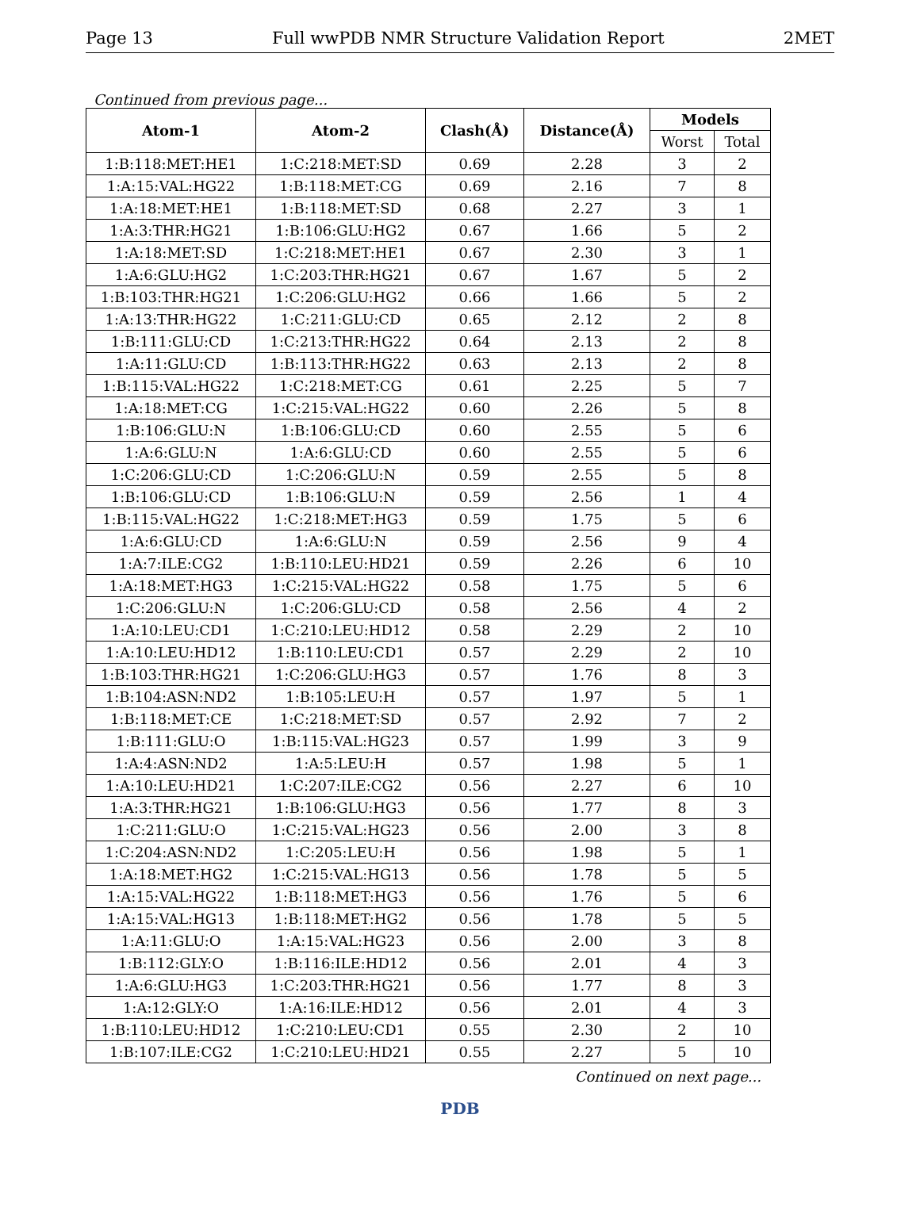Page 13 Full wwPDB NMR Structure Validation Report 2MET
Continued from previous page...
| Atom-1 | Atom-2 | Clash(Å) | Distance(Å) | Models | |
| --- | --- | --- | --- | --- | --- |
| | | | | Worst | Total |
| 1:B:118:MET:HE1 | 1:C:218:MET:SD | 0.69 | 2.28 | 3 | 2 |
| 1:A:15:VAL:HG22 | 1:B:118:MET:CG | 0.69 | 2.16 | 7 | 8 |
| 1:A:18:MET:HE1 | 1:B:118:MET:SD | 0.68 | 2.27 | 3 | 1 |
| 1:A:3:THR:HG21 | 1:B:106:GLU:HG2 | 0.67 | 1.66 | 5 | 2 |
| 1:A:18:MET:SD | 1:C:218:MET:HE1 | 0.67 | 2.30 | 3 | 1 |
| 1:A:6:GLU:HG2 | 1:C:203:THR:HG21 | 0.67 | 1.67 | 5 | 2 |
| 1:B:103:THR:HG21 | 1:C:206:GLU:HG2 | 0.66 | 1.66 | 5 | 2 |
| 1:A:13:THR:HG22 | 1:C:211:GLU:CD | 0.65 | 2.12 | 2 | 8 |
| 1:B:111:GLU:CD | 1:C:213:THR:HG22 | 0.64 | 2.13 | 2 | 8 |
| 1:A:11:GLU:CD | 1:B:113:THR:HG22 | 0.63 | 2.13 | 2 | 8 |
| 1:B:115:VAL:HG22 | 1:C:218:MET:CG | 0.61 | 2.25 | 5 | 7 |
| 1:A:18:MET:CG | 1:C:215:VAL:HG22 | 0.60 | 2.26 | 5 | 8 |
| 1:B:106:GLU:N | 1:B:106:GLU:CD | 0.60 | 2.55 | 5 | 6 |
| 1:A:6:GLU:N | 1:A:6:GLU:CD | 0.60 | 2.55 | 5 | 6 |
| 1:C:206:GLU:CD | 1:C:206:GLU:N | 0.59 | 2.55 | 5 | 8 |
| 1:B:106:GLU:CD | 1:B:106:GLU:N | 0.59 | 2.56 | 1 | 4 |
| 1:B:115:VAL:HG22 | 1:C:218:MET:HG3 | 0.59 | 1.75 | 5 | 6 |
| 1:A:6:GLU:CD | 1:A:6:GLU:N | 0.59 | 2.56 | 9 | 4 |
| 1:A:7:ILE:CG2 | 1:B:110:LEU:HD21 | 0.59 | 2.26 | 6 | 10 |
| 1:A:18:MET:HG3 | 1:C:215:VAL:HG22 | 0.58 | 1.75 | 5 | 6 |
| 1:C:206:GLU:N | 1:C:206:GLU:CD | 0.58 | 2.56 | 4 | 2 |
| 1:A:10:LEU:CD1 | 1:C:210:LEU:HD12 | 0.58 | 2.29 | 2 | 10 |
| 1:A:10:LEU:HD12 | 1:B:110:LEU:CD1 | 0.57 | 2.29 | 2 | 10 |
| 1:B:103:THR:HG21 | 1:C:206:GLU:HG3 | 0.57 | 1.76 | 8 | 3 |
| 1:B:104:ASN:ND2 | 1:B:105:LEU:H | 0.57 | 1.97 | 5 | 1 |
| 1:B:118:MET:CE | 1:C:218:MET:SD | 0.57 | 2.92 | 7 | 2 |
| 1:B:111:GLU:O | 1:B:115:VAL:HG23 | 0.57 | 1.99 | 3 | 9 |
| 1:A:4:ASN:ND2 | 1:A:5:LEU:H | 0.57 | 1.98 | 5 | 1 |
| 1:A:10:LEU:HD21 | 1:C:207:ILE:CG2 | 0.56 | 2.27 | 6 | 10 |
| 1:A:3:THR:HG21 | 1:B:106:GLU:HG3 | 0.56 | 1.77 | 8 | 3 |
| 1:C:211:GLU:O | 1:C:215:VAL:HG23 | 0.56 | 2.00 | 3 | 8 |
| 1:C:204:ASN:ND2 | 1:C:205:LEU:H | 0.56 | 1.98 | 5 | 1 |
| 1:A:18:MET:HG2 | 1:C:215:VAL:HG13 | 0.56 | 1.78 | 5 | 5 |
| 1:A:15:VAL:HG22 | 1:B:118:MET:HG3 | 0.56 | 1.76 | 5 | 6 |
| 1:A:15:VAL:HG13 | 1:B:118:MET:HG2 | 0.56 | 1.78 | 5 | 5 |
| 1:A:11:GLU:O | 1:A:15:VAL:HG23 | 0.56 | 2.00 | 3 | 8 |
| 1:B:112:GLY:O | 1:B:116:ILE:HD12 | 0.56 | 2.01 | 4 | 3 |
| 1:A:6:GLU:HG3 | 1:C:203:THR:HG21 | 0.56 | 1.77 | 8 | 3 |
| 1:A:12:GLY:O | 1:A:16:ILE:HD12 | 0.56 | 2.01 | 4 | 3 |
| 1:B:110:LEU:HD12 | 1:C:210:LEU:CD1 | 0.55 | 2.30 | 2 | 10 |
| 1:B:107:ILE:CG2 | 1:C:210:LEU:HD21 | 0.55 | 2.27 | 5 | 10 |
Continued on next page...
PDB